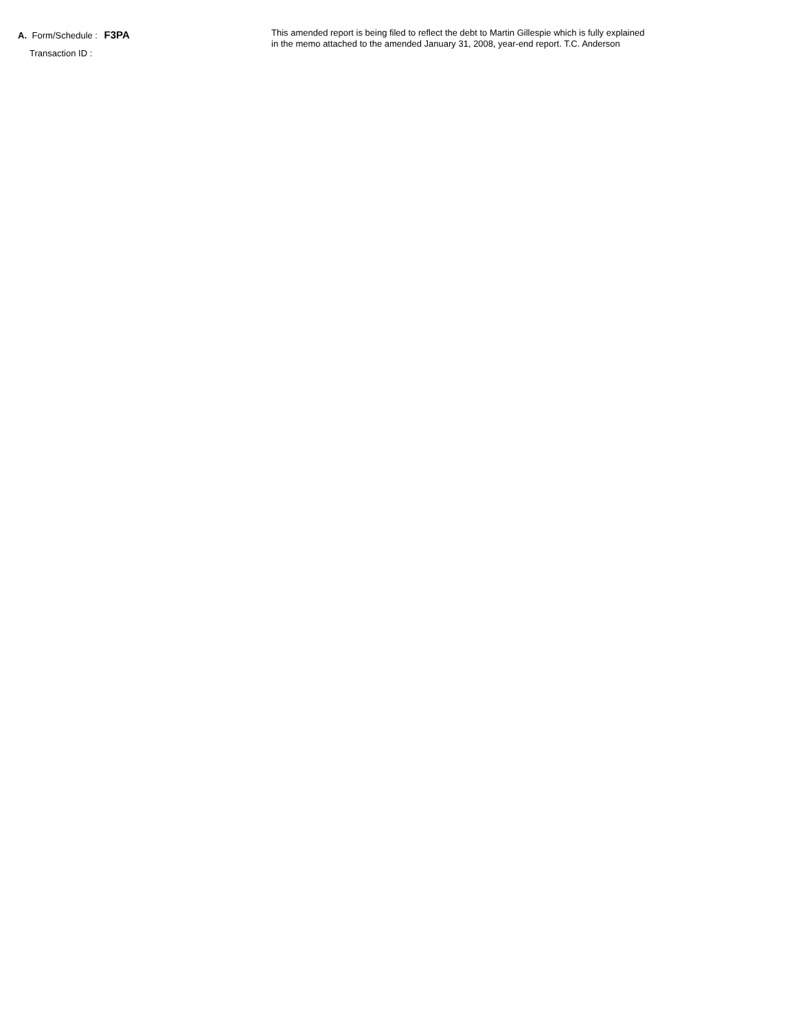A. Form/Schedule : F3PA
Transaction ID :
This amended report is being filed to reflect the debt to Martin Gillespie which is fully explained
in the memo attached to the amended January 31, 2008, year-end report. T.C. Anderson